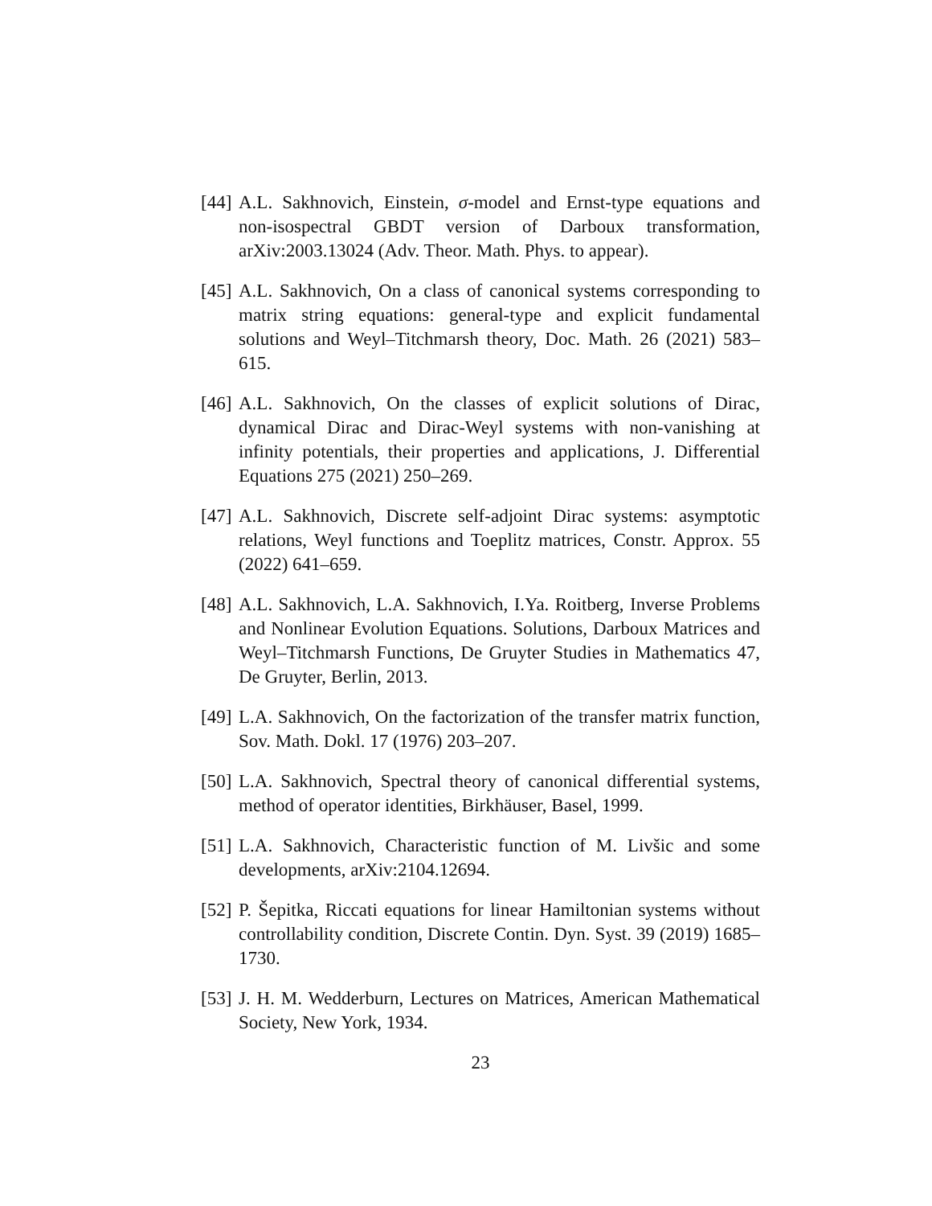[44]
A.L. Sakhnovich, Einstein, σ-model and Ernst-type equations and non-isospectral GBDT version of Darboux transformation, arXiv:2003.13024 (Adv. Theor. Math. Phys. to appear).
[45]
A.L. Sakhnovich, On a class of canonical systems corresponding to matrix string equations: general-type and explicit fundamental solutions and Weyl–Titchmarsh theory, Doc. Math. 26 (2021) 583–615.
[46]
A.L. Sakhnovich, On the classes of explicit solutions of Dirac, dynamical Dirac and Dirac-Weyl systems with non-vanishing at infinity potentials, their properties and applications, J. Differential Equations 275 (2021) 250–269.
[47]
A.L. Sakhnovich, Discrete self-adjoint Dirac systems: asymptotic relations, Weyl functions and Toeplitz matrices, Constr. Approx. 55 (2022) 641–659.
[48]
A.L. Sakhnovich, L.A. Sakhnovich, I.Ya. Roitberg, Inverse Problems and Nonlinear Evolution Equations. Solutions, Darboux Matrices and Weyl–Titchmarsh Functions, De Gruyter Studies in Mathematics 47, De Gruyter, Berlin, 2013.
[49]
L.A. Sakhnovich, On the factorization of the transfer matrix function, Sov. Math. Dokl. 17 (1976) 203–207.
[50]
L.A. Sakhnovich, Spectral theory of canonical differential systems, method of operator identities, Birkhäuser, Basel, 1999.
[51]
L.A. Sakhnovich, Characteristic function of M. Livšic and some developments, arXiv:2104.12694.
[52]
P. Šepitka, Riccati equations for linear Hamiltonian systems without controllability condition, Discrete Contin. Dyn. Syst. 39 (2019) 1685–1730.
[53]
J. H. M. Wedderburn, Lectures on Matrices, American Mathematical Society, New York, 1934.
23